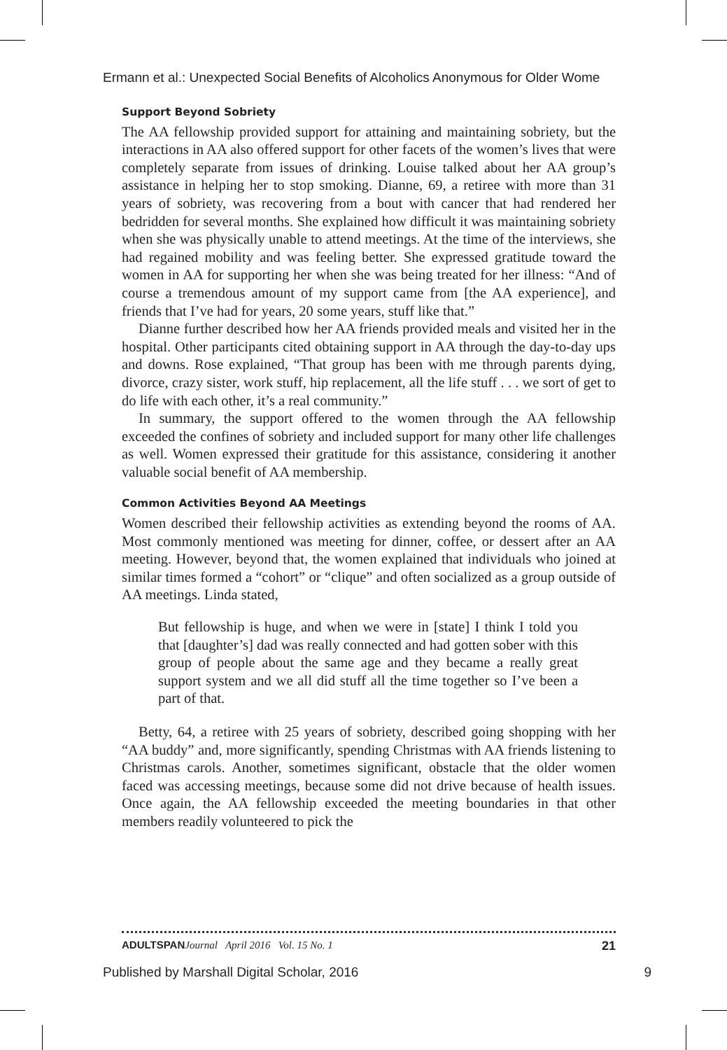Ermann et al.: Unexpected Social Benefits of Alcoholics Anonymous for Older Wome
Support Beyond Sobriety
The AA fellowship provided support for attaining and maintaining sobriety, but the interactions in AA also offered support for other facets of the women’s lives that were completely separate from issues of drinking. Louise talked about her AA group’s assistance in helping her to stop smoking. Dianne, 69, a retiree with more than 31 years of sobriety, was recovering from a bout with cancer that had rendered her bedridden for several months. She explained how difficult it was maintaining sobriety when she was physically unable to attend meetings. At the time of the interviews, she had regained mobility and was feeling better. She expressed gratitude toward the women in AA for supporting her when she was being treated for her illness: “And of course a tremendous amount of my support came from [the AA experience], and friends that I’ve had for years, 20 some years, stuff like that.”
Dianne further described how her AA friends provided meals and visited her in the hospital. Other participants cited obtaining support in AA through the day-to-day ups and downs. Rose explained, “That group has been with me through parents dying, divorce, crazy sister, work stuff, hip replacement, all the life stuff . . . we sort of get to do life with each other, it’s a real community.”
In summary, the support offered to the women through the AA fellowship exceeded the confines of sobriety and included support for many other life challenges as well. Women expressed their gratitude for this assistance, considering it another valuable social benefit of AA membership.
Common Activities Beyond AA Meetings
Women described their fellowship activities as extending beyond the rooms of AA. Most commonly mentioned was meeting for dinner, coffee, or dessert after an AA meeting. However, beyond that, the women explained that individuals who joined at similar times formed a “cohort” or “clique” and often socialized as a group outside of AA meetings. Linda stated,
But fellowship is huge, and when we were in [state] I think I told you that [daughter’s] dad was really connected and had gotten sober with this group of people about the same age and they became a really great support system and we all did stuff all the time together so I’ve been a part of that.
Betty, 64, a retiree with 25 years of sobriety, described going shopping with her “AA buddy” and, more significantly, spending Christmas with AA friends listening to Christmas carols. Another, sometimes significant, obstacle that the older women faced was accessing meetings, because some did not drive because of health issues. Once again, the AA fellowship exceeded the meeting boundaries in that other members readily volunteered to pick the
ADULTSPAN Journal April 2016 Vol. 15 No. 1 21
Published by Marshall Digital Scholar, 2016 9